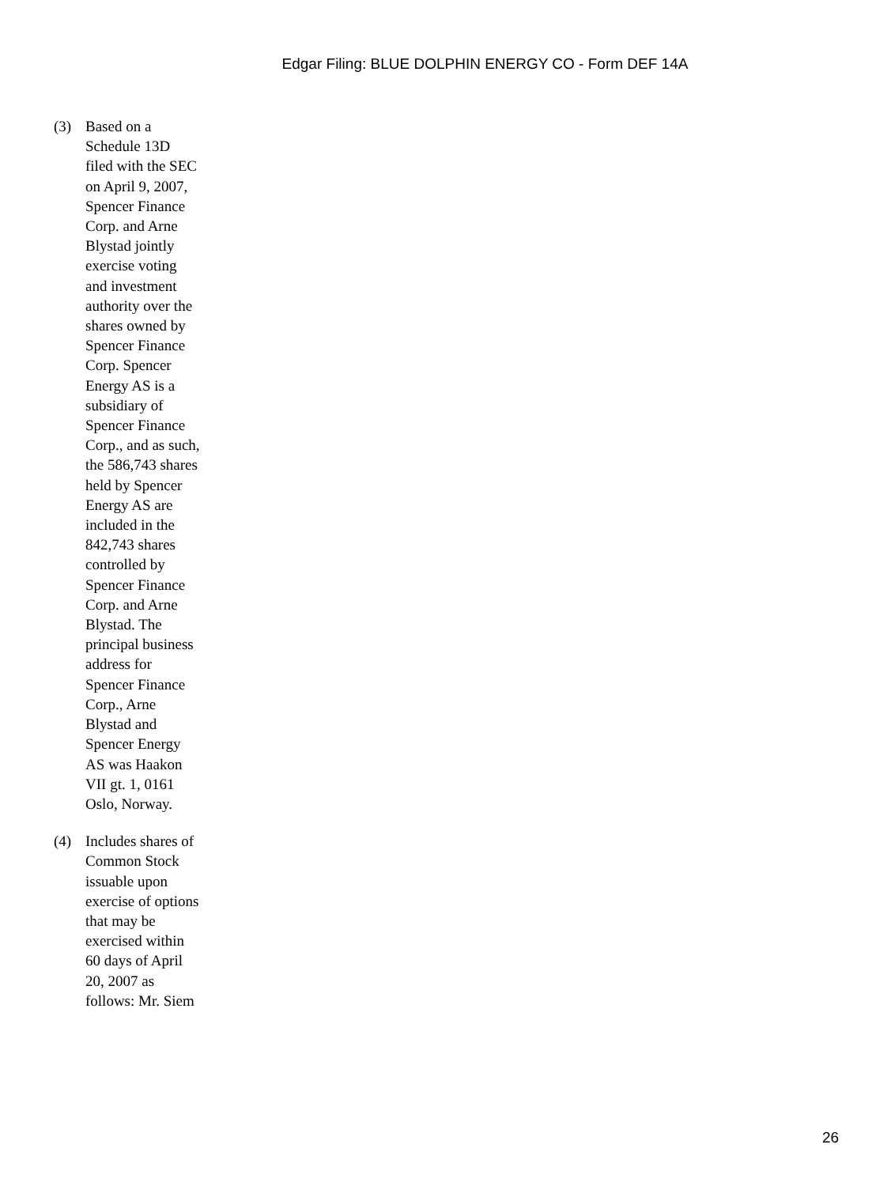Edgar Filing: BLUE DOLPHIN ENERGY CO - Form DEF 14A
(3) Based on a Schedule 13D filed with the SEC on April 9, 2007, Spencer Finance Corp. and Arne Blystad jointly exercise voting and investment authority over the shares owned by Spencer Finance Corp. Spencer Energy AS is a subsidiary of Spencer Finance Corp., and as such, the 586,743 shares held by Spencer Energy AS are included in the 842,743 shares controlled by Spencer Finance Corp. and Arne Blystad. The principal business address for Spencer Finance Corp., Arne Blystad and Spencer Energy AS was Haakon VII gt. 1, 0161 Oslo, Norway.
(4) Includes shares of Common Stock issuable upon exercise of options that may be exercised within 60 days of April 20, 2007 as follows: Mr. Siem
26